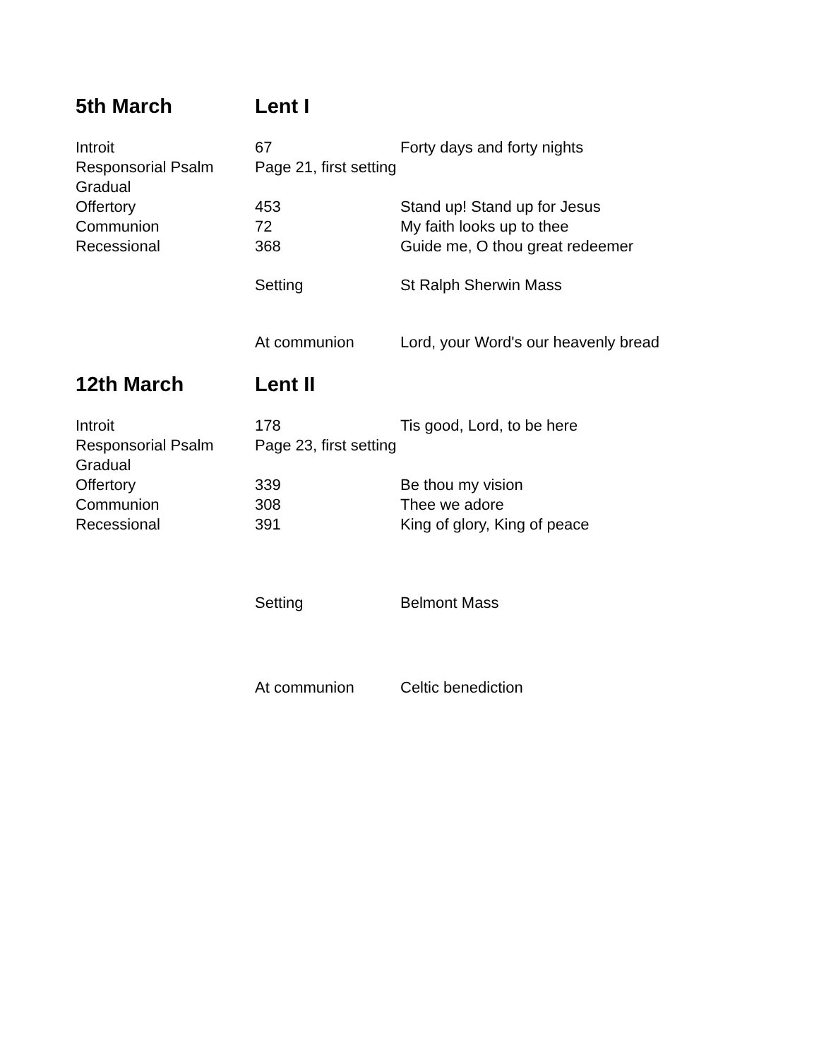| 5th March | Lent I | |
| Introit | 67 | Forty days and forty nights |
| Responsorial Psalm | Page 21, first setting | |
| Gradual | | |
| Offertory | 453 | Stand up! Stand up for Jesus |
| Communion | 72 | My faith looks up to thee |
| Recessional | 368 | Guide me, O thou great redeemer |
| | Setting | St Ralph Sherwin Mass |
| | At communion | Lord, your Word's our heavenly bread |
| 12th March | Lent II | |
| Introit | 178 | Tis good, Lord, to be here |
| Responsorial Psalm | Page 23, first setting | |
| Gradual | | |
| Offertory | 339 | Be thou my vision |
| Communion | 308 | Thee we adore |
| Recessional | 391 | King of glory, King of peace |
| | Setting | Belmont Mass |
| | At communion | Celtic benediction |